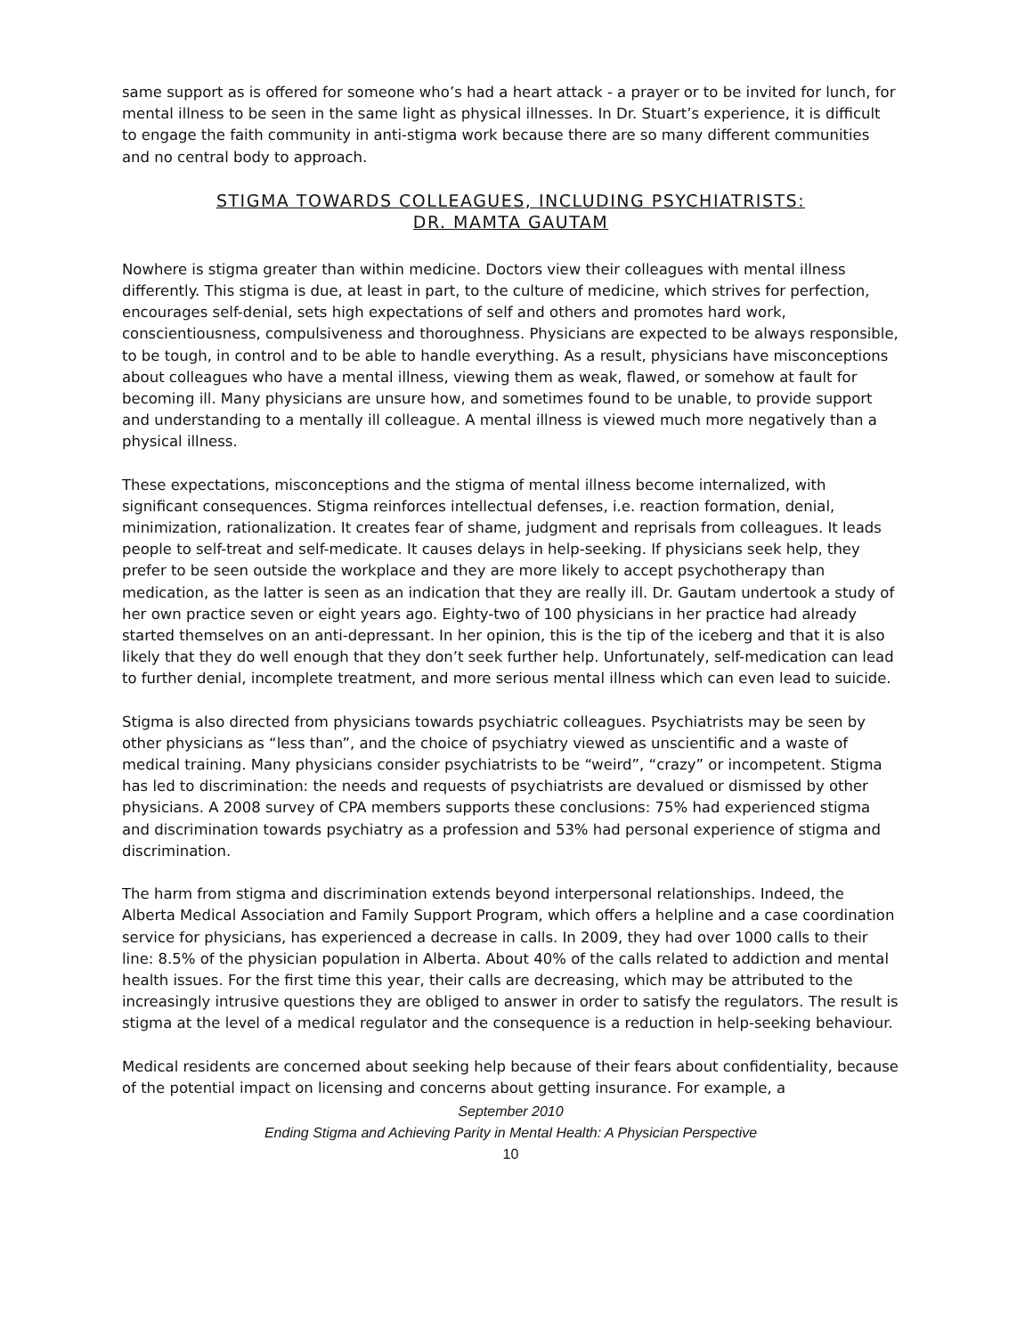same support as is offered for someone who’s had a heart attack - a prayer or to be invited for lunch, for mental illness to be seen in the same light as physical illnesses. In Dr. Stuart’s experience, it is difficult to engage the faith community in anti-stigma work because there are so many different communities and no central body to approach.
STIGMA TOWARDS COLLEAGUES, INCLUDING PSYCHIATRISTS:
DR. MAMTA GAUTAM
Nowhere is stigma greater than within medicine. Doctors view their colleagues with mental illness differently. This stigma is due, at least in part, to the culture of medicine, which strives for perfection, encourages self-denial, sets high expectations of self and others and promotes hard work, conscientiousness, compulsiveness and thoroughness. Physicians are expected to be always responsible, to be tough, in control and to be able to handle everything. As a result, physicians have misconceptions about colleagues who have a mental illness, viewing them as weak, flawed, or somehow at fault for becoming ill. Many physicians are unsure how, and sometimes found to be unable, to provide support and understanding to a mentally ill colleague. A mental illness is viewed much more negatively than a physical illness.
These expectations, misconceptions and the stigma of mental illness become internalized, with significant consequences. Stigma reinforces intellectual defenses, i.e. reaction formation, denial, minimization, rationalization. It creates fear of shame, judgment and reprisals from colleagues. It leads people to self-treat and self-medicate. It causes delays in help-seeking. If physicians seek help, they prefer to be seen outside the workplace and they are more likely to accept psychotherapy than medication, as the latter is seen as an indication that they are really ill. Dr. Gautam undertook a study of her own practice seven or eight years ago. Eighty-two of 100 physicians in her practice had already started themselves on an anti-depressant. In her opinion, this is the tip of the iceberg and that it is also likely that they do well enough that they don’t seek further help. Unfortunately, self-medication can lead to further denial, incomplete treatment, and more serious mental illness which can even lead to suicide.
Stigma is also directed from physicians towards psychiatric colleagues. Psychiatrists may be seen by other physicians as “less than”, and the choice of psychiatry viewed as unscientific and a waste of medical training. Many physicians consider psychiatrists to be “weird”, “crazy” or incompetent. Stigma has led to discrimination: the needs and requests of psychiatrists are devalued or dismissed by other physicians. A 2008 survey of CPA members supports these conclusions: 75% had experienced stigma and discrimination towards psychiatry as a profession and 53% had personal experience of stigma and discrimination.
The harm from stigma and discrimination extends beyond interpersonal relationships. Indeed, the Alberta Medical Association and Family Support Program, which offers a helpline and a case coordination service for physicians, has experienced a decrease in calls. In 2009, they had over 1000 calls to their line: 8.5% of the physician population in Alberta. About 40% of the calls related to addiction and mental health issues. For the first time this year, their calls are decreasing, which may be attributed to the increasingly intrusive questions they are obliged to answer in order to satisfy the regulators. The result is stigma at the level of a medical regulator and the consequence is a reduction in help-seeking behaviour.
Medical residents are concerned about seeking help because of their fears about confidentiality, because of the potential impact on licensing and concerns about getting insurance. For example, a
September 2010
Ending Stigma and Achieving Parity in Mental Health: A Physician Perspective
10